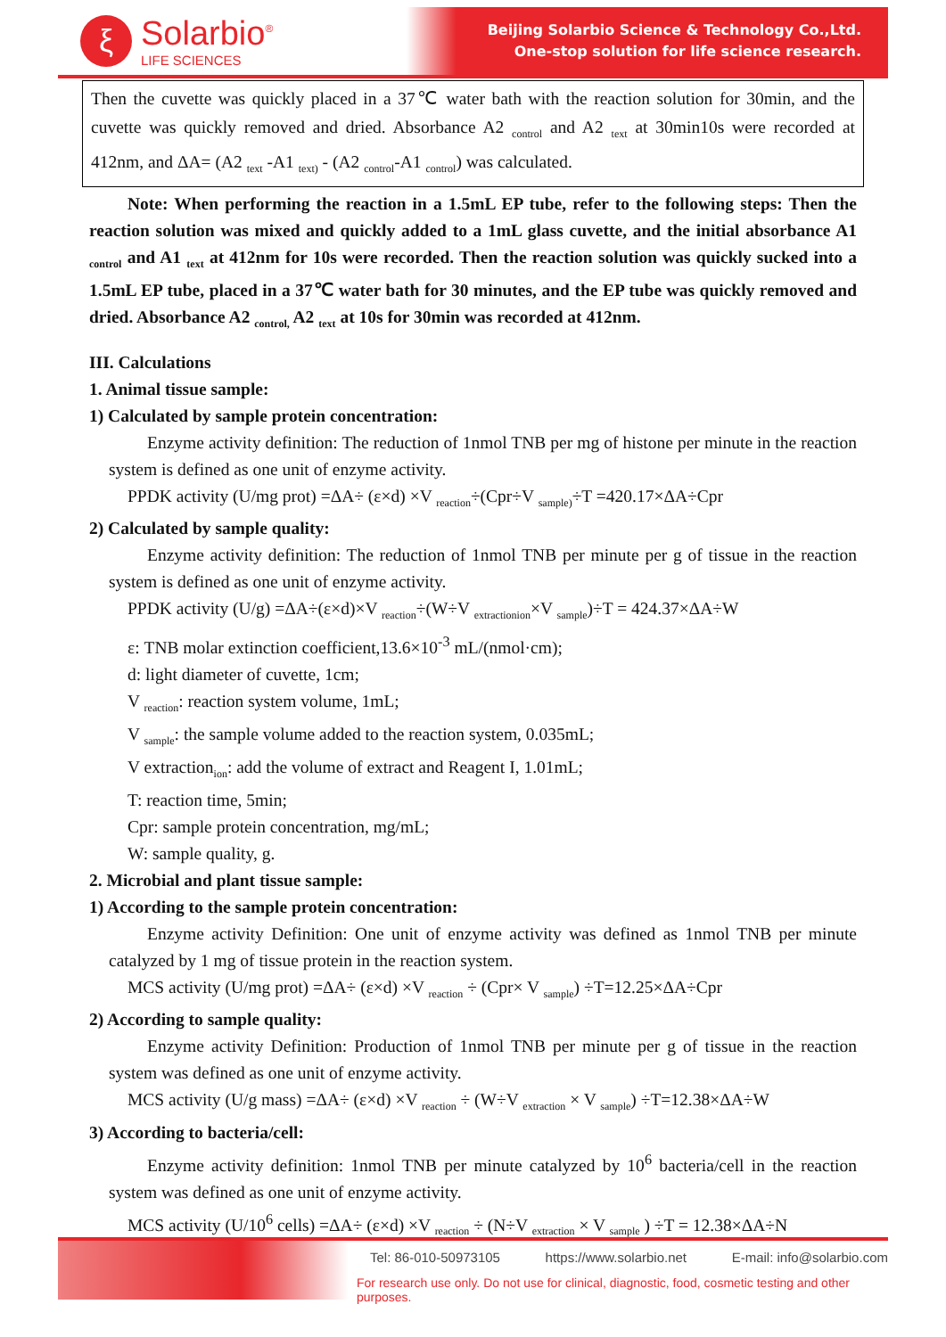ξ
Solarbio<sup>®</sup>
LIFE SCIENCES
Beijing Solarbio Science & Technology Co.,Ltd.
One-stop solution for life science research.
Then the cuvette was quickly placed in a 37℃ water bath with the reaction solution for 30min, and the cuvette was quickly removed and dried. Absorbance A2 <sub>control</sub> and A2 <sub>text</sub> at 30min10s were recorded at 412nm, and ΔA= (A2 <sub>text</sub> -A1 <sub>text)</sub> - (A2 <sub>control</sub>-A1 <sub>control</sub>) was calculated.
Note: When performing the reaction in a 1.5mL EP tube, refer to the following steps: Then the reaction solution was mixed and quickly added to a 1mL glass cuvette, and the initial absorbance A1 <sub>control</sub> and A1 <sub>text</sub> at 412nm for 10s were recorded. Then the reaction solution was quickly sucked into a 1.5mL EP tube, placed in a 37℃ water bath for 30 minutes, and the EP tube was quickly removed and dried. Absorbance A2 <sub>control,</sub> A2 <sub>text</sub> at 10s for 30min was recorded at 412nm.
III. Calculations
1. Animal tissue sample:
1) Calculated by sample protein concentration:
Enzyme activity definition: The reduction of 1nmol TNB per mg of histone per minute in the reaction system is defined as one unit of enzyme activity.
PPDK activity (U/mg prot) =ΔA÷ (ε×d) ×V <sub>reaction</sub>÷(Cpr÷V <sub>sample)</sub>÷T =420.17×ΔA÷Cpr
2) Calculated by sample quality:
Enzyme activity definition: The reduction of 1nmol TNB per minute per g of tissue in the reaction system is defined as one unit of enzyme activity.
PPDK activity (U/g) =ΔA÷(ε×d)×V <sub>reaction</sub>÷(W÷V <sub>extractionion</sub>×V <sub>sample</sub>)÷T = 424.37×ΔA÷W
ε: TNB molar extinction coefficient,13.6×10<sup>-3</sup> mL/(nmol·cm);
d: light diameter of cuvette, 1cm;
V <sub>reaction</sub>: reaction system volume, 1mL;
V <sub>sample</sub>: the sample volume added to the reaction system, 0.035mL;
V extraction<sub>ion</sub>: add the volume of extract and Reagent I, 1.01mL;
T: reaction time, 5min;
Cpr: sample protein concentration, mg/mL;
W: sample quality, g.
2. Microbial and plant tissue sample:
1) According to the sample protein concentration:
Enzyme activity Definition: One unit of enzyme activity was defined as 1nmol TNB per minute catalyzed by 1 mg of tissue protein in the reaction system.
MCS activity (U/mg prot) =ΔA÷ (ε×d) ×V <sub>reaction</sub> ÷ (Cpr× V <sub>sample</sub>) ÷T=12.25×ΔA÷Cpr
2) According to sample quality:
Enzyme activity Definition: Production of 1nmol TNB per minute per g of tissue in the reaction system was defined as one unit of enzyme activity.
MCS activity (U/g mass) =ΔA÷ (ε×d) ×V <sub>reaction</sub> ÷ (W÷V <sub>extraction</sub> × V <sub>sample</sub>) ÷T=12.38×ΔA÷W
3) According to bacteria/cell:
Enzyme activity definition: 1nmol TNB per minute catalyzed by 10<sup>6</sup> bacteria/cell in the reaction system was defined as one unit of enzyme activity.
MCS activity (U/10<sup>6</sup> cells) =ΔA÷ (ε×d) ×V <sub>reaction</sub> ÷ (N÷V <sub>extraction</sub> × V <sub>sample</sub> ) ÷T = 12.38×ΔA÷N
Tel: 86-010-50973105 https://www.solarbio.net E-mail: info@solarbio.com
For research use only. Do not use for clinical, diagnostic, food, cosmetic testing and other purposes.